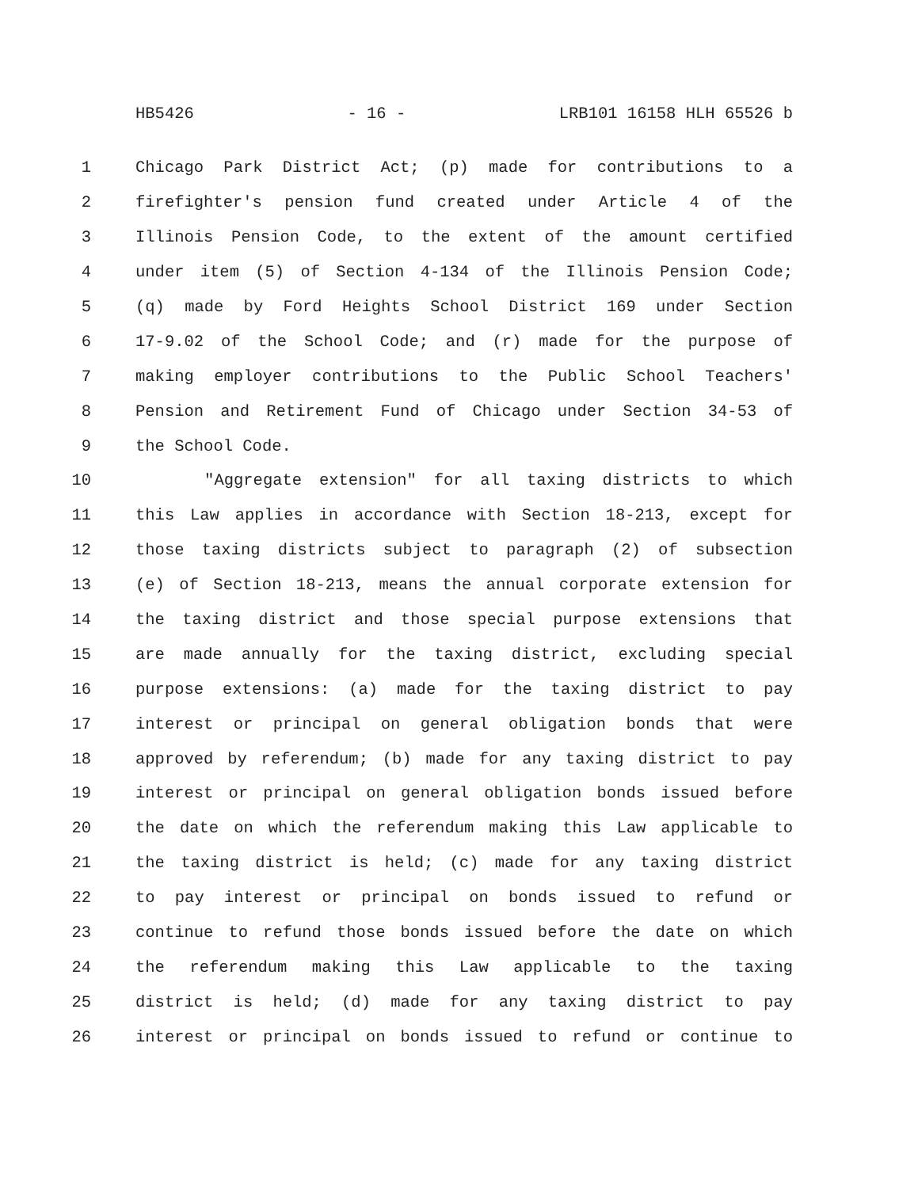HB5426 - 16 - LRB101 16158 HLH 65526 b
1 Chicago Park District Act; (p) made for contributions to a
2 firefighter's pension fund created under Article 4 of the
3 Illinois Pension Code, to the extent of the amount certified
4 under item (5) of Section 4-134 of the Illinois Pension Code;
5 (q) made by Ford Heights School District 169 under Section
6 17-9.02 of the School Code; and (r) made for the purpose of
7 making employer contributions to the Public School Teachers'
8 Pension and Retirement Fund of Chicago under Section 34-53 of
9 the School Code.
10 "Aggregate extension" for all taxing districts to which
11 this Law applies in accordance with Section 18-213, except for
12 those taxing districts subject to paragraph (2) of subsection
13 (e) of Section 18-213, means the annual corporate extension for
14 the taxing district and those special purpose extensions that
15 are made annually for the taxing district, excluding special
16 purpose extensions: (a) made for the taxing district to pay
17 interest or principal on general obligation bonds that were
18 approved by referendum; (b) made for any taxing district to pay
19 interest or principal on general obligation bonds issued before
20 the date on which the referendum making this Law applicable to
21 the taxing district is held; (c) made for any taxing district
22 to pay interest or principal on bonds issued to refund or
23 continue to refund those bonds issued before the date on which
24 the referendum making this Law applicable to the taxing
25 district is held; (d) made for any taxing district to pay
26 interest or principal on bonds issued to refund or continue to